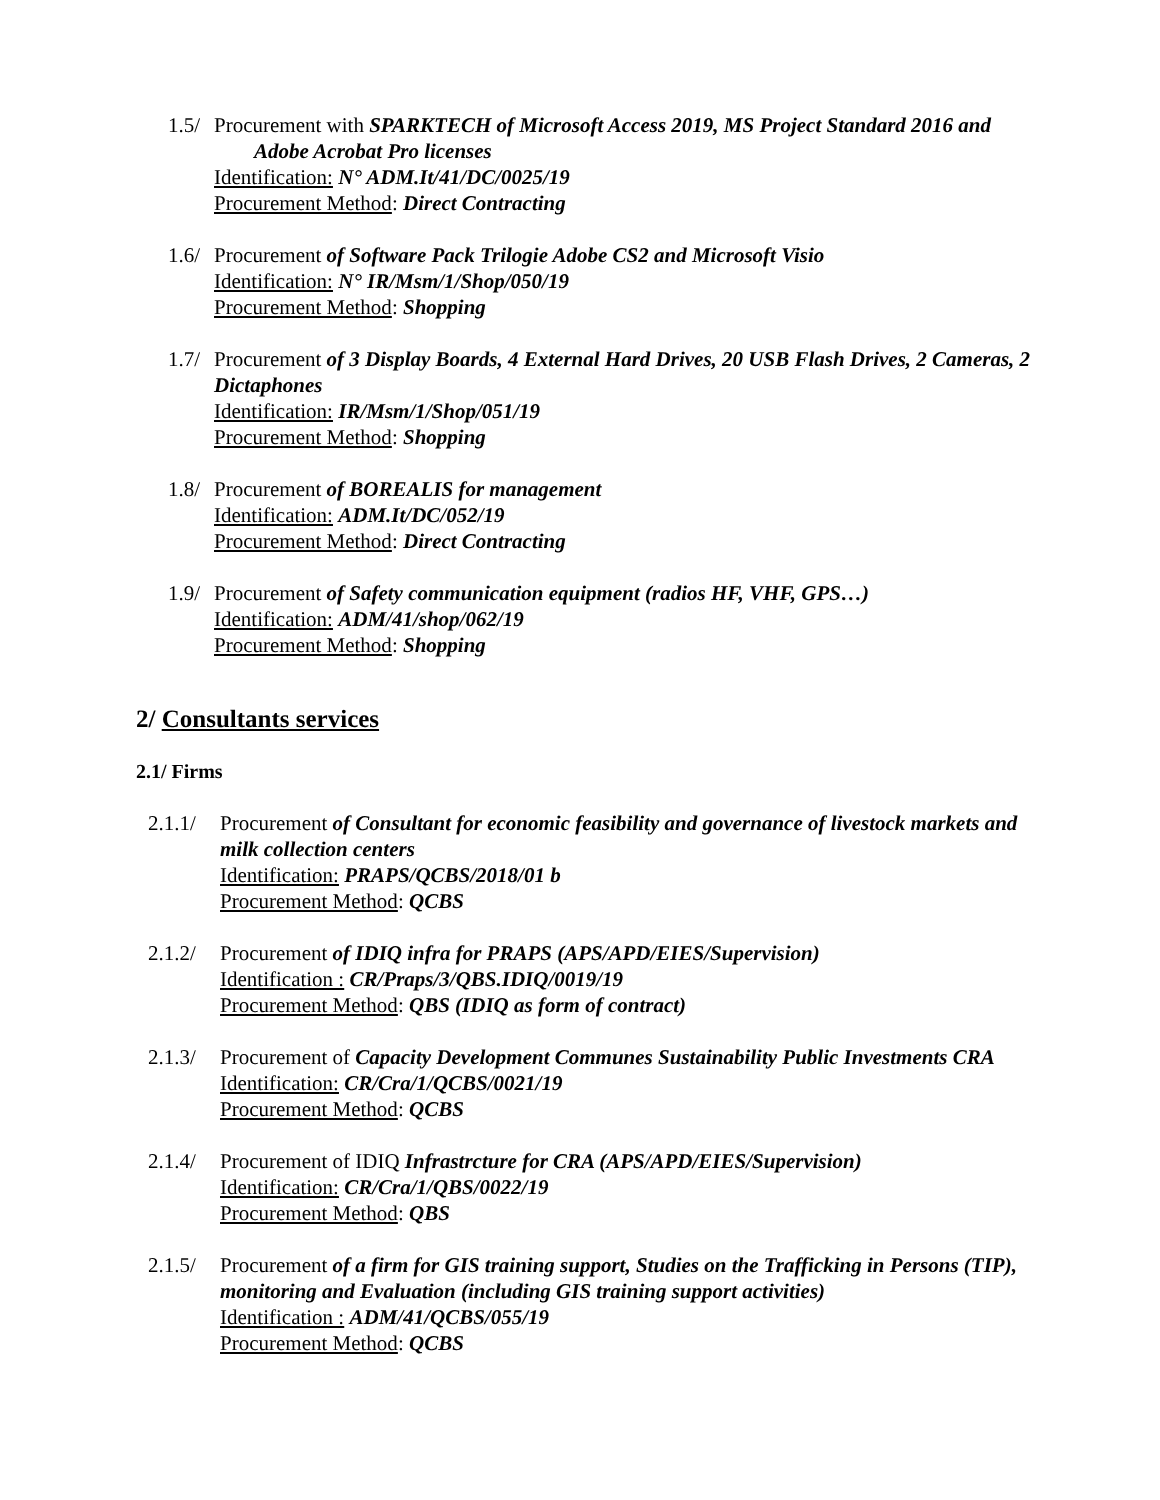1.5/
Procurement with SPARKTECH of Microsoft Access 2019, MS Project Standard 2016 and
Adobe Acrobat Pro licenses
Identification: N° ADM.It/41/DC/0025/19
Procurement Method: Direct Contracting
1.6/
Procurement of Software Pack Trilogie Adobe CS2 and Microsoft Visio
Identification: N° IR/Msm/1/Shop/050/19
Procurement Method: Shopping
1.7/
Procurement of 3 Display Boards, 4 External Hard Drives, 20 USB Flash Drives, 2 Cameras, 2 Dictaphones
Identification: IR/Msm/1/Shop/051/19
Procurement Method: Shopping
1.8/
Procurement of BOREALIS for management
Identification: ADM.It/DC/052/19
Procurement Method: Direct Contracting
1.9/
Procurement of Safety communication equipment (radios HF, VHF, GPS…)
Identification: ADM/41/shop/062/19
Procurement Method: Shopping
2/ Consultants services
2.1/ Firms
2.1.1/
Procurement of Consultant for economic feasibility and governance of livestock markets and milk collection centers
Identification: PRAPS/QCBS/2018/01 b
Procurement Method: QCBS
2.1.2/
Procurement of IDIQ infra for PRAPS (APS/APD/EIES/Supervision)
Identification : CR/Praps/3/QBS.IDIQ/0019/19
Procurement Method: QBS (IDIQ as form of contract)
2.1.3/
Procurement of Capacity Development Communes Sustainability Public Investments CRA
Identification: CR/Cra/1/QCBS/0021/19
Procurement Method: QCBS
2.1.4/
Procurement of IDIQ Infrastrcture for CRA (APS/APD/EIES/Supervision)
Identification: CR/Cra/1/QBS/0022/19
Procurement Method: QBS
2.1.5/
Procurement of a firm for GIS training support, Studies on the Trafficking in Persons (TIP), monitoring and Evaluation (including GIS training support activities)
Identification : ADM/41/QCBS/055/19
Procurement Method: QCBS